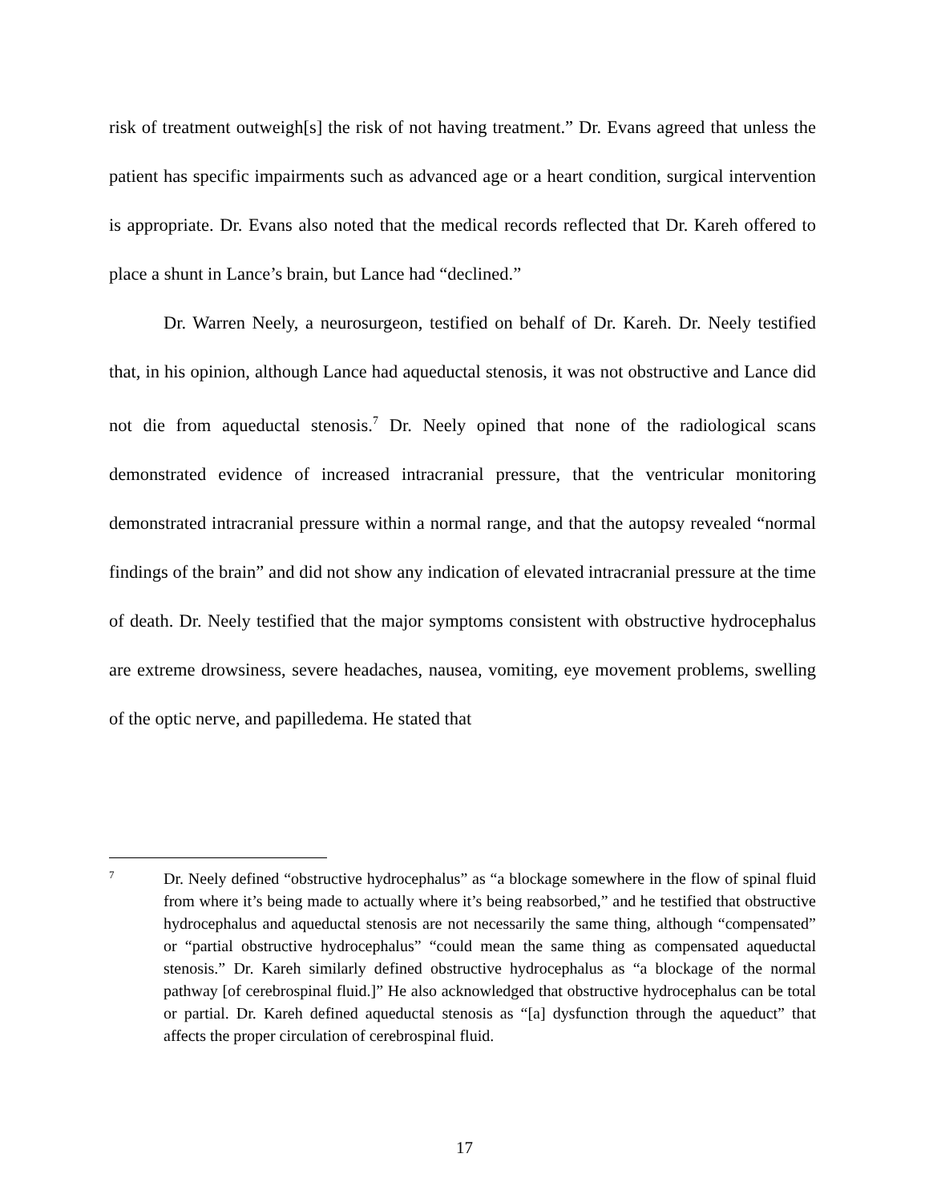risk of treatment outweigh[s] the risk of not having treatment.” Dr. Evans agreed that unless the patient has specific impairments such as advanced age or a heart condition, surgical intervention is appropriate. Dr. Evans also noted that the medical records reflected that Dr. Kareh offered to place a shunt in Lance’s brain, but Lance had “declined.”
Dr. Warren Neely, a neurosurgeon, testified on behalf of Dr. Kareh. Dr. Neely testified that, in his opinion, although Lance had aqueductal stenosis, it was not obstructive and Lance did not die from aqueductal stenosis.<sup>7</sup> Dr. Neely opined that none of the radiological scans demonstrated evidence of increased intracranial pressure, that the ventricular monitoring demonstrated intracranial pressure within a normal range, and that the autopsy revealed “normal findings of the brain” and did not show any indication of elevated intracranial pressure at the time of death. Dr. Neely testified that the major symptoms consistent with obstructive hydrocephalus are extreme drowsiness, severe headaches, nausea, vomiting, eye movement problems, swelling of the optic nerve, and papilledema. He stated that
7
Dr. Neely defined “obstructive hydrocephalus” as “a blockage somewhere in the flow of spinal fluid from where it’s being made to actually where it’s being reabsorbed,” and he testified that obstructive hydrocephalus and aqueductal stenosis are not necessarily the same thing, although “compensated” or “partial obstructive hydrocephalus” “could mean the same thing as compensated aqueductal stenosis.” Dr. Kareh similarly defined obstructive hydrocephalus as “a blockage of the normal pathway [of cerebrospinal fluid.]” He also acknowledged that obstructive hydrocephalus can be total or partial. Dr. Kareh defined aqueductal stenosis as “[a] dysfunction through the aqueduct” that affects the proper circulation of cerebrospinal fluid.
17